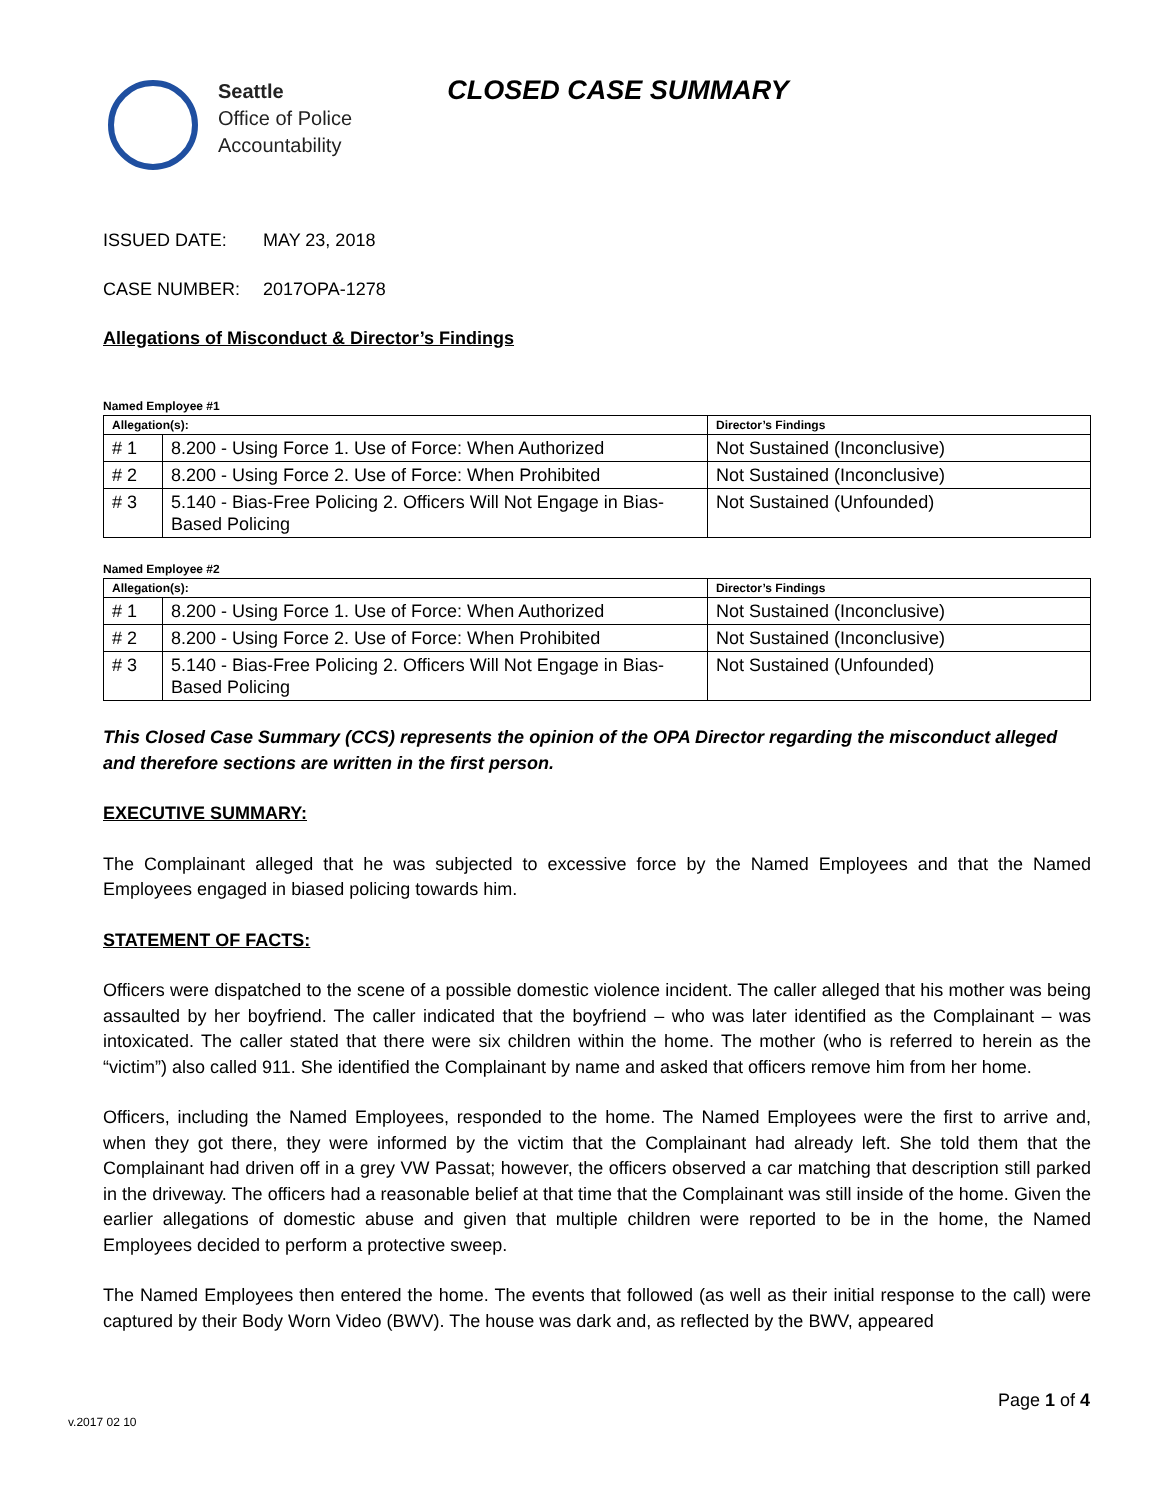Seattle
Office of Police
Accountability
CLOSED CASE SUMMARY
ISSUED DATE: MAY 23, 2018
CASE NUMBER: 2017OPA-1278
Allegations of Misconduct & Director’s Findings
Named Employee #1
| Allegation(s): | | Director’s Findings |
| --- | --- | --- |
| # 1 | 8.200 - Using Force 1. Use of Force: When Authorized | Not Sustained (Inconclusive) |
| # 2 | 8.200 - Using Force 2. Use of Force: When Prohibited | Not Sustained (Inconclusive) |
| # 3 | 5.140 - Bias-Free Policing 2. Officers Will Not Engage in Bias-Based Policing | Not Sustained (Unfounded) |
Named Employee #2
| Allegation(s): | | Director’s Findings |
| --- | --- | --- |
| # 1 | 8.200 - Using Force 1. Use of Force: When Authorized | Not Sustained (Inconclusive) |
| # 2 | 8.200 - Using Force 2. Use of Force: When Prohibited | Not Sustained (Inconclusive) |
| # 3 | 5.140 - Bias-Free Policing 2. Officers Will Not Engage in Bias-Based Policing | Not Sustained (Unfounded) |
This Closed Case Summary (CCS) represents the opinion of the OPA Director regarding the misconduct alleged and therefore sections are written in the first person.
EXECUTIVE SUMMARY:
The Complainant alleged that he was subjected to excessive force by the Named Employees and that the Named Employees engaged in biased policing towards him.
STATEMENT OF FACTS:
Officers were dispatched to the scene of a possible domestic violence incident. The caller alleged that his mother was being assaulted by her boyfriend. The caller indicated that the boyfriend – who was later identified as the Complainant – was intoxicated. The caller stated that there were six children within the home. The mother (who is referred to herein as the “victim”) also called 911. She identified the Complainant by name and asked that officers remove him from her home.
Officers, including the Named Employees, responded to the home. The Named Employees were the first to arrive and, when they got there, they were informed by the victim that the Complainant had already left. She told them that the Complainant had driven off in a grey VW Passat; however, the officers observed a car matching that description still parked in the driveway. The officers had a reasonable belief at that time that the Complainant was still inside of the home. Given the earlier allegations of domestic abuse and given that multiple children were reported to be in the home, the Named Employees decided to perform a protective sweep.
The Named Employees then entered the home. The events that followed (as well as their initial response to the call) were captured by their Body Worn Video (BWV). The house was dark and, as reflected by the BWV, appeared
Page 1 of 4
v.2017 02 10